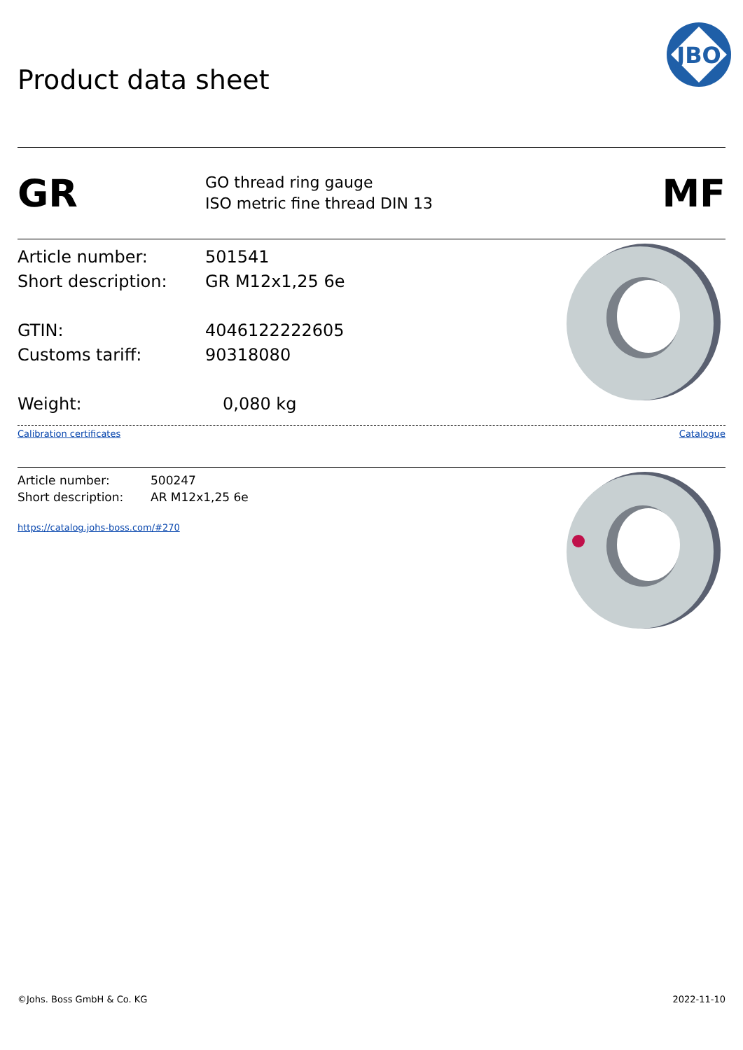Product data sheet
JBO
GR
GO thread ring gauge
ISO metric fine thread DIN 13
MF
Article number: 501541
Short description: GR M12x1,25 6e
GTIN: 4046122222605
Customs tariff: 90318080
Weight: 0,080 kg
Calibration certificates Catalogue
Article number: 500247
Short description: AR M12x1,25 6e
https://catalog.johs-boss.com/#270
©Johs. Boss GmbH & Co. KG 2022-11-10